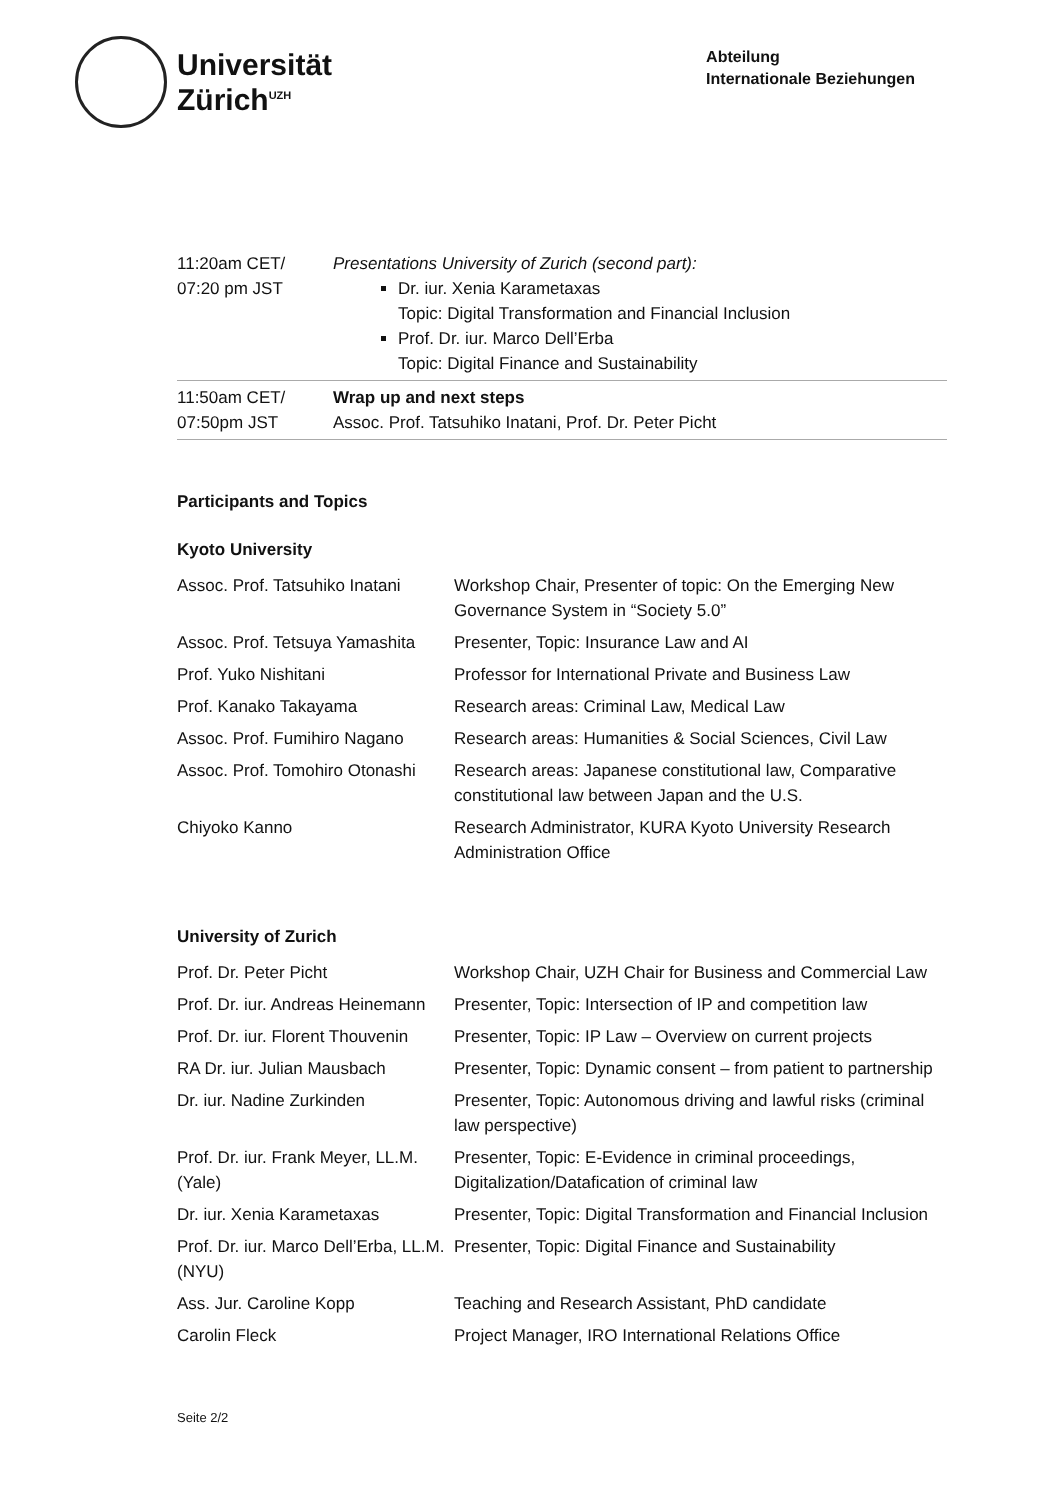Universität
Zürich<sup>UZH</sup>
Abteilung
Internationale Beziehungen
| 11:20am CET/ 07:20 pm JST | Presentations University of Zurich (second part): Dr. iur. Xenia Karametaxas Topic: Digital Transformation and Financial Inclusion Prof. Dr. iur. Marco Dell’Erba Topic: Digital Finance and Sustainability |
| 11:50am CET/ 07:50pm JST | Wrap up and next steps Assoc. Prof. Tatsuhiko Inatani, Prof. Dr. Peter Picht |
Participants and Topics
Kyoto University
| Assoc. Prof. Tatsuhiko Inatani | Workshop Chair, Presenter of topic: On the Emerging New Governance System in “Society 5.0” |
| Assoc. Prof. Tetsuya Yamashita | Presenter, Topic: Insurance Law and AI |
| Prof. Yuko Nishitani | Professor for International Private and Business Law |
| Prof. Kanako Takayama | Research areas: Criminal Law, Medical Law |
| Assoc. Prof. Fumihiro Nagano | Research areas: Humanities & Social Sciences, Civil Law |
| Assoc. Prof. Tomohiro Otonashi | Research areas: Japanese constitutional law, Comparative constitutional law between Japan and the U.S. |
| Chiyoko Kanno | Research Administrator, KURA Kyoto University Research Administration Office |
University of Zurich
| Prof. Dr. Peter Picht | Workshop Chair, UZH Chair for Business and Commercial Law |
| Prof. Dr. iur. Andreas Heinemann | Presenter, Topic: Intersection of IP and competition law |
| Prof. Dr. iur. Florent Thouvenin | Presenter, Topic: IP Law – Overview on current projects |
| RA Dr. iur. Julian Mausbach | Presenter, Topic: Dynamic consent – from patient to partnership |
| Dr. iur. Nadine Zurkinden | Presenter, Topic: Autonomous driving and lawful risks (criminal law perspective) |
| Prof. Dr. iur. Frank Meyer, LL.M. (Yale) | Presenter, Topic: E-Evidence in criminal proceedings, Digitalization/Datafication of criminal law |
| Dr. iur. Xenia Karametaxas | Presenter, Topic: Digital Transformation and Financial Inclusion |
| Prof. Dr. iur. Marco Dell’Erba, LL.M. (NYU) | Presenter, Topic: Digital Finance and Sustainability |
| Ass. Jur. Caroline Kopp | Teaching and Research Assistant, PhD candidate |
| Carolin Fleck | Project Manager, IRO International Relations Office |
Seite 2/2